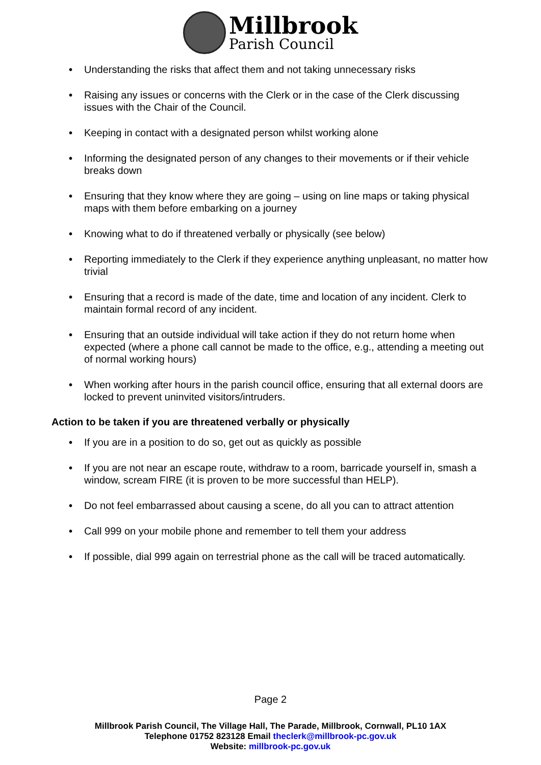Millbrook
Parish Council
• Understanding the risks that affect them and not taking unnecessary risks
• Raising any issues or concerns with the Clerk or in the case of the Clerk discussing issues with the Chair of the Council.
• Keeping in contact with a designated person whilst working alone
• Informing the designated person of any changes to their movements or if their vehicle breaks down
• Ensuring that they know where they are going – using on line maps or taking physical maps with them before embarking on a journey
• Knowing what to do if threatened verbally or physically (see below)
• Reporting immediately to the Clerk if they experience anything unpleasant, no matter how trivial
• Ensuring that a record is made of the date, time and location of any incident. Clerk to maintain formal record of any incident.
• Ensuring that an outside individual will take action if they do not return home when expected (where a phone call cannot be made to the office, e.g., attending a meeting out of normal working hours)
• When working after hours in the parish council office, ensuring that all external doors are locked to prevent uninvited visitors/intruders.
Action to be taken if you are threatened verbally or physically
• If you are in a position to do so, get out as quickly as possible
• If you are not near an escape route, withdraw to a room, barricade yourself in, smash a window, scream FIRE (it is proven to be more successful than HELP).
• Do not feel embarrassed about causing a scene, do all you can to attract attention
• Call 999 on your mobile phone and remember to tell them your address
• If possible, dial 999 again on terrestrial phone as the call will be traced automatically.
Page 2
Millbrook Parish Council, The Village Hall, The Parade, Millbrook, Cornwall, PL10 1AX
Telephone 01752 823128 Email theclerk@millbrook-pc.gov.uk
Website: millbrook-pc.gov.uk